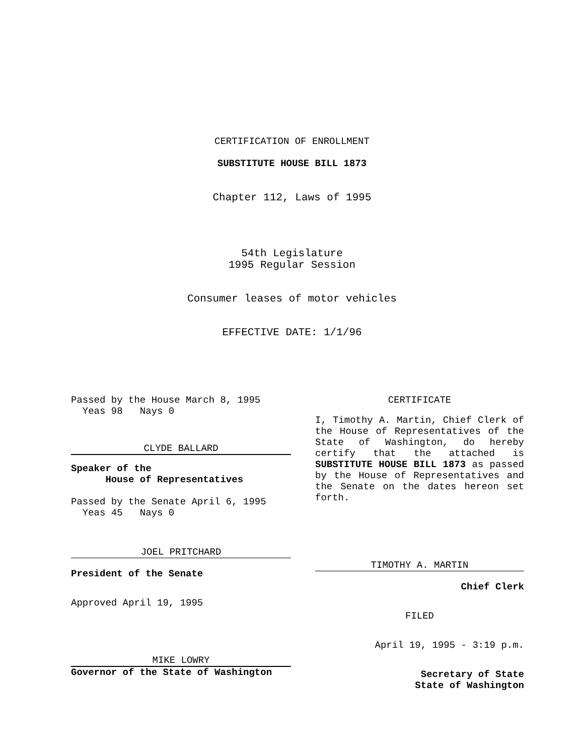CERTIFICATION OF ENROLLMENT
SUBSTITUTE HOUSE BILL 1873
Chapter 112, Laws of 1995
54th Legislature
1995 Regular Session
Consumer leases of motor vehicles
EFFECTIVE DATE: 1/1/96
Passed by the House March 8, 1995
Yeas 98 Nays 0
CLYDE BALLARD
Speaker of the
House of Representatives
Passed by the Senate April 6, 1995
Yeas 45 Nays 0
JOEL PRITCHARD
President of the Senate
Approved April 19, 1995
MIKE LOWRY
Governor of the State of Washington
CERTIFICATE
I, Timothy A. Martin, Chief Clerk of the House of Representatives of the State of Washington, do hereby certify that the attached is SUBSTITUTE HOUSE BILL 1873 as passed by the House of Representatives and the Senate on the dates hereon set forth.
TIMOTHY A. MARTIN
Chief Clerk
FILED
April 19, 1995 - 3:19 p.m.
Secretary of State
State of Washington